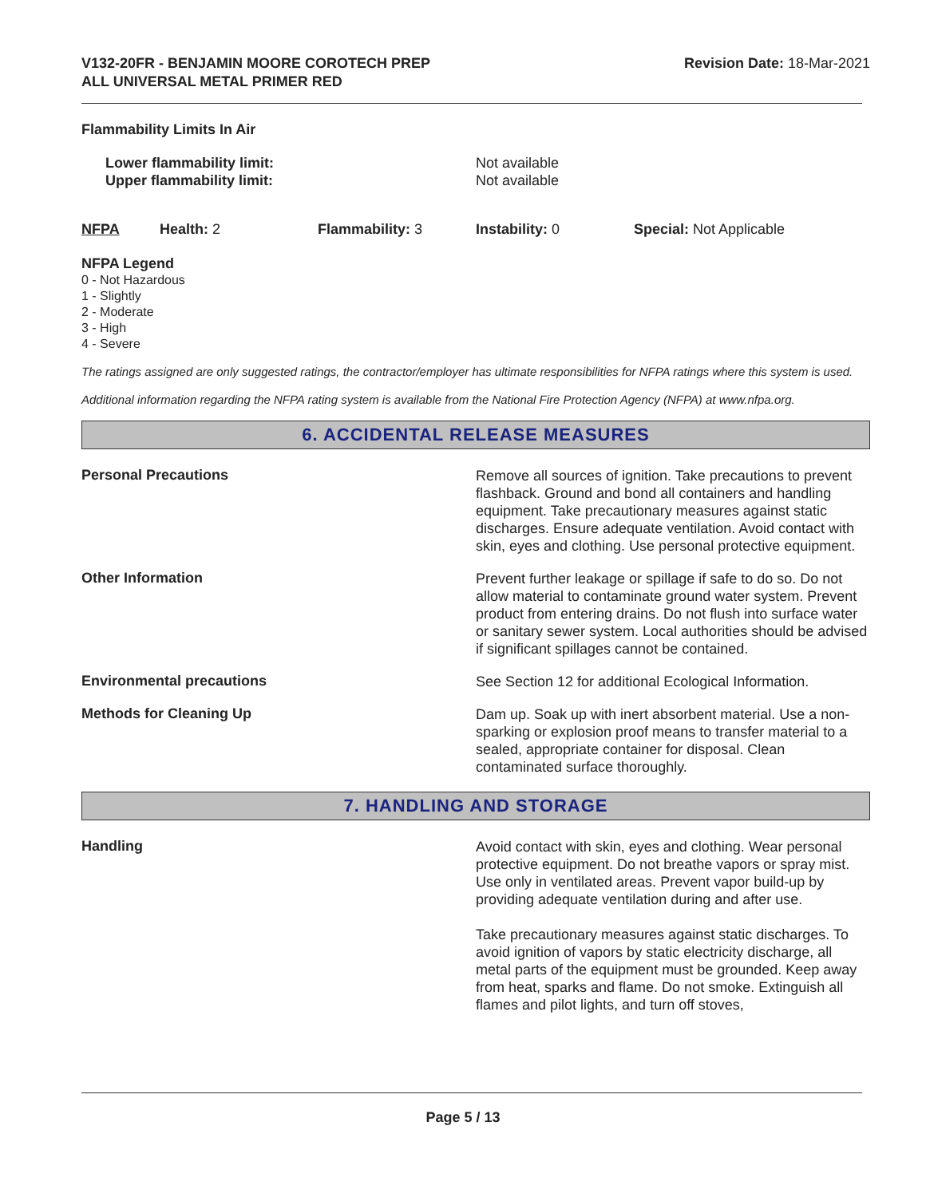V132-20FR - BENJAMIN MOORE COROTECH PREP
ALL UNIVERSAL METAL PRIMER RED
Revision Date: 18-Mar-2021
Flammability Limits In Air
Lower flammability limit:
Upper flammability limit:
Not available
Not available
NFPA Health: 2 Flammability: 3 Instability: 0 Special: Not Applicable
NFPA Legend
0 - Not Hazardous
1 - Slightly
2 - Moderate
3 - High
4 - Severe
The ratings assigned are only suggested ratings, the contractor/employer has ultimate responsibilities for NFPA ratings where this system is used.
Additional information regarding the NFPA rating system is available from the National Fire Protection Agency (NFPA) at www.nfpa.org.
6. ACCIDENTAL RELEASE MEASURES
Personal Precautions
Remove all sources of ignition. Take precautions to prevent flashback. Ground and bond all containers and handling equipment. Take precautionary measures against static discharges. Ensure adequate ventilation. Avoid contact with skin, eyes and clothing. Use personal protective equipment.
Other Information
Prevent further leakage or spillage if safe to do so. Do not allow material to contaminate ground water system. Prevent product from entering drains. Do not flush into surface water or sanitary sewer system. Local authorities should be advised if significant spillages cannot be contained.
Environmental precautions
See Section 12 for additional Ecological Information.
Methods for Cleaning Up
Dam up. Soak up with inert absorbent material. Use a non-sparking or explosion proof means to transfer material to a sealed, appropriate container for disposal. Clean contaminated surface thoroughly.
7. HANDLING AND STORAGE
Handling
Avoid contact with skin, eyes and clothing. Wear personal protective equipment. Do not breathe vapors or spray mist. Use only in ventilated areas. Prevent vapor build-up by providing adequate ventilation during and after use.
Take precautionary measures against static discharges. To avoid ignition of vapors by static electricity discharge, all metal parts of the equipment must be grounded. Keep away from heat, sparks and flame. Do not smoke. Extinguish all flames and pilot lights, and turn off stoves,
Page 5 / 13